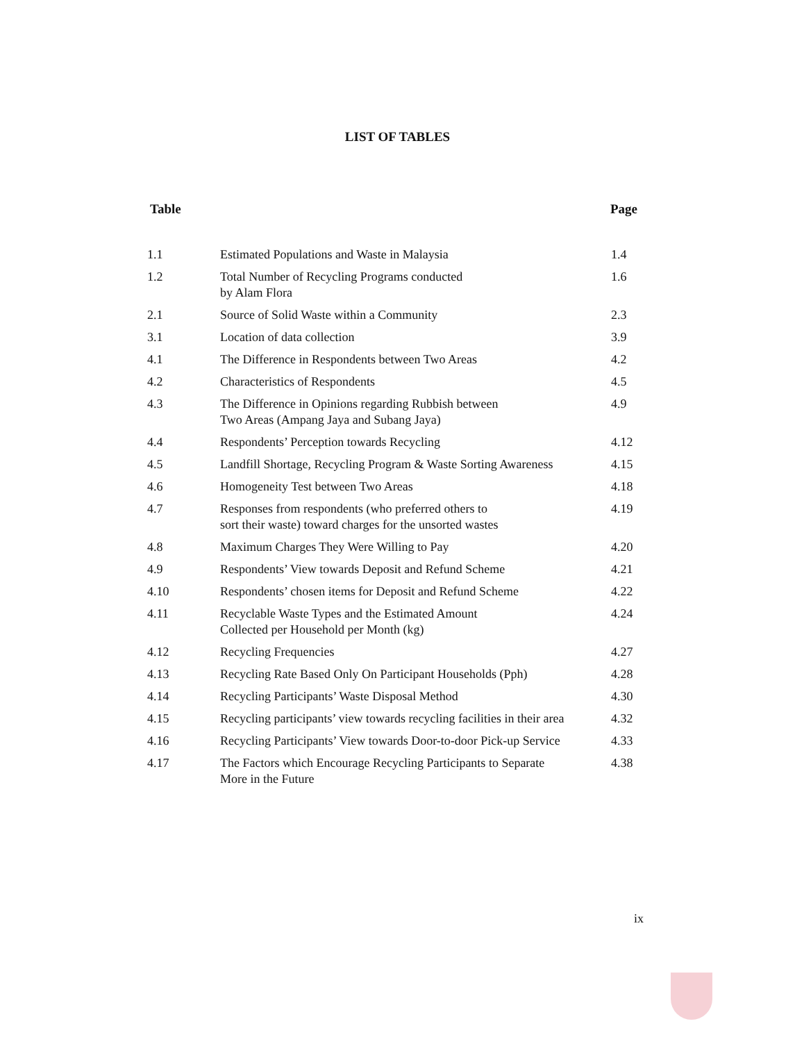LIST OF TABLES
Table Page
| 1.1 | Estimated Populations and Waste in Malaysia | 1.4 |
| 1.2 | Total Number of Recycling Programs conducted by Alam Flora | 1.6 |
| 2.1 | Source of Solid Waste within a Community | 2.3 |
| 3.1 | Location of data collection | 3.9 |
| 4.1 | The Difference in Respondents between Two Areas | 4.2 |
| 4.2 | Characteristics of Respondents | 4.5 |
| 4.3 | The Difference in Opinions regarding Rubbish between Two Areas (Ampang Jaya and Subang Jaya) | 4.9 |
| 4.4 | Respondents’ Perception towards Recycling | 4.12 |
| 4.5 | Landfill Shortage, Recycling Program & Waste Sorting Awareness | 4.15 |
| 4.6 | Homogeneity Test between Two Areas | 4.18 |
| 4.7 | Responses from respondents (who preferred others to sort their waste) toward charges for the unsorted wastes | 4.19 |
| 4.8 | Maximum Charges They Were Willing to Pay | 4.20 |
| 4.9 | Respondents’ View towards Deposit and Refund Scheme | 4.21 |
| 4.10 | Respondents’ chosen items for Deposit and Refund Scheme | 4.22 |
| 4.11 | Recyclable Waste Types and the Estimated Amount Collected per Household per Month (kg) | 4.24 |
| 4.12 | Recycling Frequencies | 4.27 |
| 4.13 | Recycling Rate Based Only On Participant Households (Pph) | 4.28 |
| 4.14 | Recycling Participants’ Waste Disposal Method | 4.30 |
| 4.15 | Recycling participants’ view towards recycling facilities in their area | 4.32 |
| 4.16 | Recycling Participants’ View towards Door-to-door Pick-up Service | 4.33 |
| 4.17 | The Factors which Encourage Recycling Participants to Separate More in the Future | 4.38 |
ix